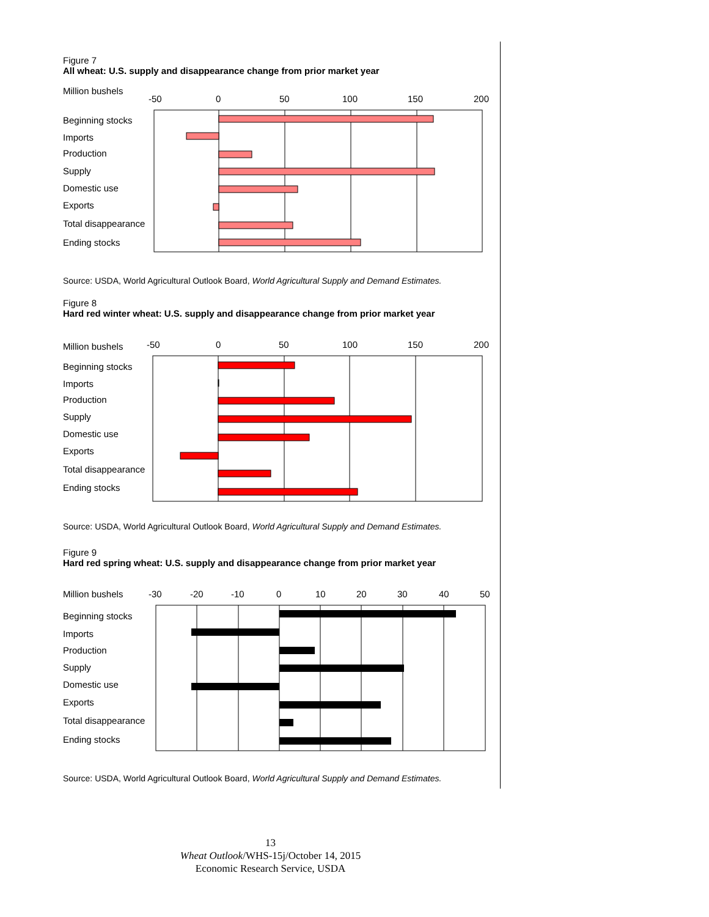Figure 7
All wheat: U.S. supply and disappearance change from prior market year
Million bushels
-50
0
50
100
150
200
Beginning stocks
Imports
Production
Supply
Domestic use
Exports
Total disappearance
Ending stocks
Source: USDA, World Agricultural Outlook Board, World Agricultural Supply and Demand Estimates.
Figure 8
Hard red winter wheat: U.S. supply and disappearance change from prior market year
Million bushels
-50
0
50
100
150
200
Beginning stocks
Imports
Production
Supply
Domestic use
Exports
Total disappearance
Ending stocks
Source: USDA, World Agricultural Outlook Board, World Agricultural Supply and Demand Estimates.
Figure 9
Hard red spring wheat: U.S. supply and disappearance change from prior market year
Million bushels
-30
-20
-10
0
10
20
30
40
50
Beginning stocks
Imports
Production
Supply
Domestic use
Exports
Total disappearance
Ending stocks
Source: USDA, World Agricultural Outlook Board, World Agricultural Supply and Demand Estimates.
13
Wheat Outlook/WHS-15j/October 14, 2015
Economic Research Service, USDA